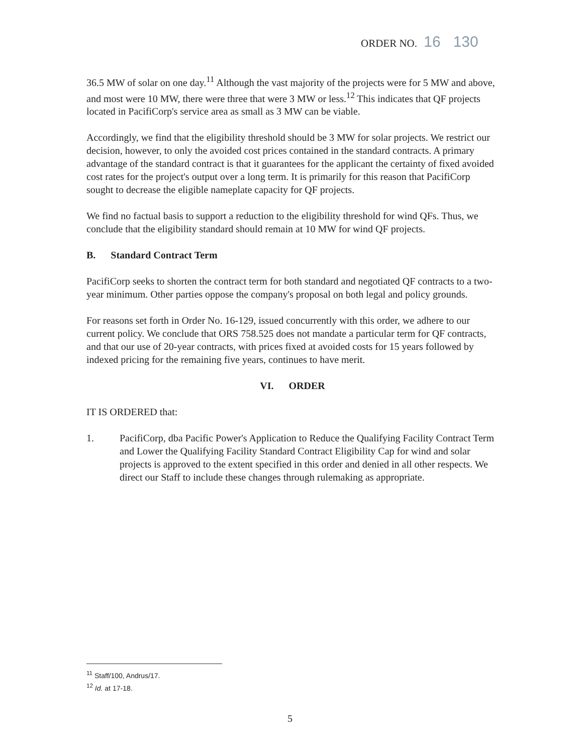ORDER NO. 16 130
36.5 MW of solar on one day.<sup>11</sup> Although the vast majority of the projects were for 5 MW and above, and most were 10 MW, there were three that were 3 MW or less.<sup>12</sup> This indicates that QF projects located in PacifiCorp's service area as small as 3 MW can be viable.
Accordingly, we find that the eligibility threshold should be 3 MW for solar projects. We restrict our decision, however, to only the avoided cost prices contained in the standard contracts. A primary advantage of the standard contract is that it guarantees for the applicant the certainty of fixed avoided cost rates for the project's output over a long term. It is primarily for this reason that PacifiCorp sought to decrease the eligible nameplate capacity for QF projects.
We find no factual basis to support a reduction to the eligibility threshold for wind QFs. Thus, we conclude that the eligibility standard should remain at 10 MW for wind QF projects.
B. Standard Contract Term
PacifiCorp seeks to shorten the contract term for both standard and negotiated QF contracts to a two-year minimum. Other parties oppose the company's proposal on both legal and policy grounds.
For reasons set forth in Order No. 16-129, issued concurrently with this order, we adhere to our current policy. We conclude that ORS 758.525 does not mandate a particular term for QF contracts, and that our use of 20-year contracts, with prices fixed at avoided costs for 15 years followed by indexed pricing for the remaining five years, continues to have merit.
VI. ORDER
IT IS ORDERED that:
1. PacifiCorp, dba Pacific Power's Application to Reduce the Qualifying Facility Contract Term and Lower the Qualifying Facility Standard Contract Eligibility Cap for wind and solar projects is approved to the extent specified in this order and denied in all other respects. We direct our Staff to include these changes through rulemaking as appropriate.
<sup>11</sup> Staff/100, Andrus/17.
<sup>12</sup> Id. at 17-18.
5